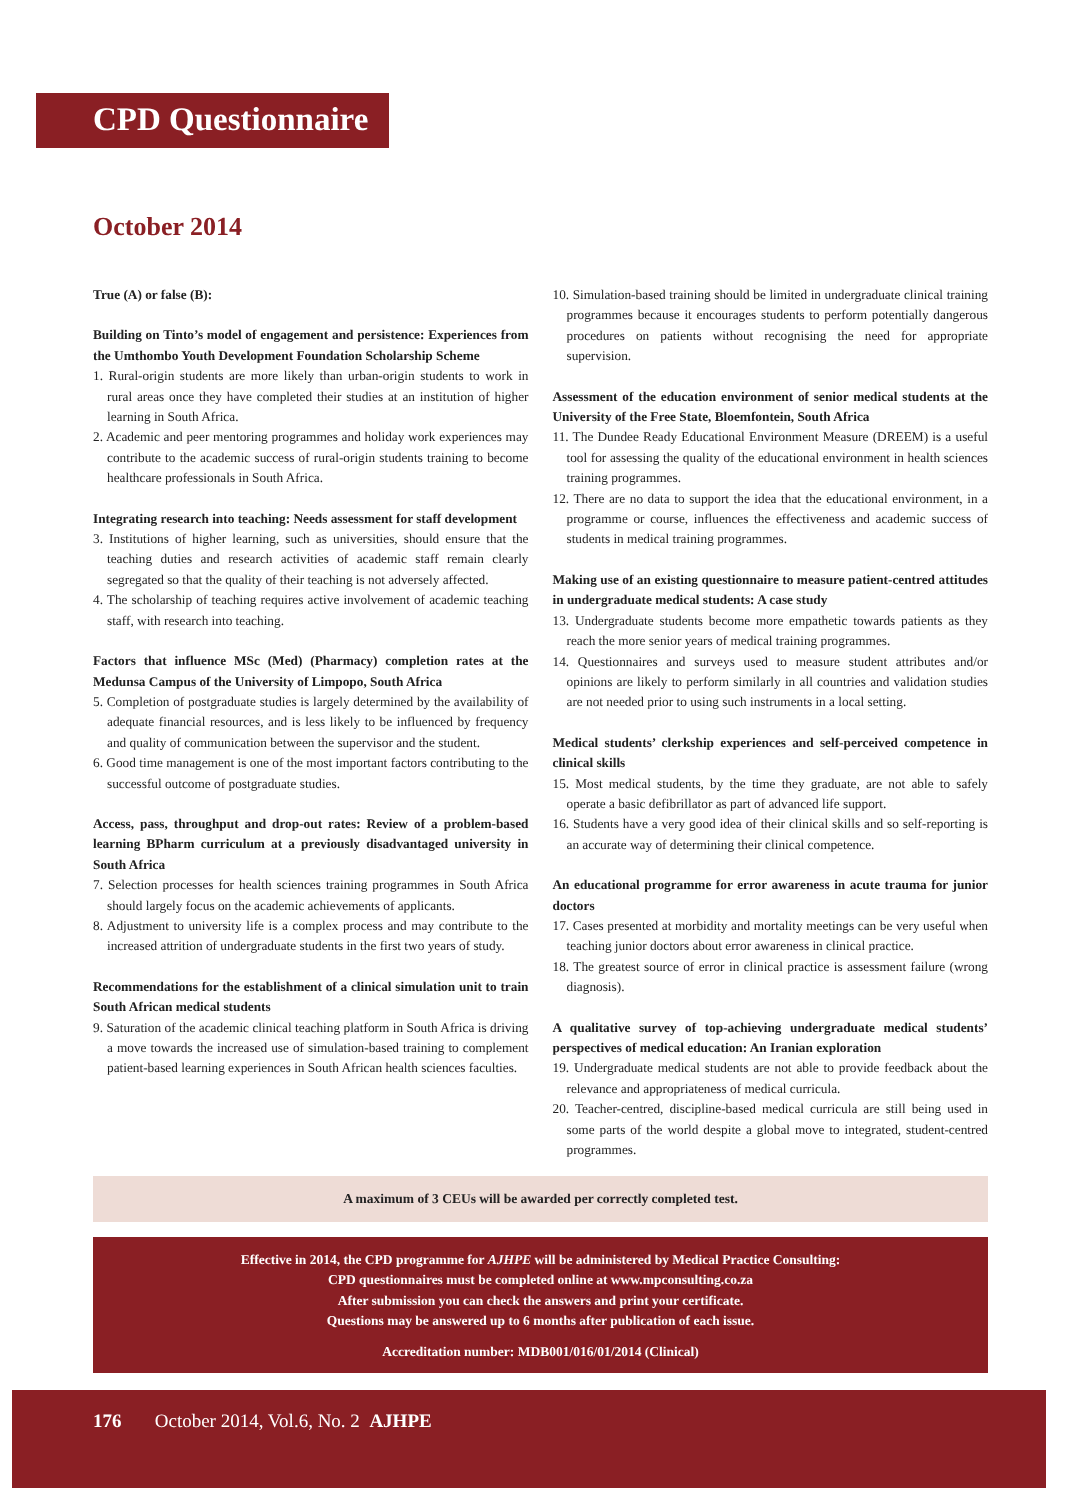CPD Questionnaire
October 2014
True (A) or false (B):
Building on Tinto’s model of engagement and persistence: Experiences from the Umthombo Youth Development Foundation Scholarship Scheme
1. Rural-origin students are more likely than urban-origin students to work in rural areas once they have completed their studies at an institution of higher learning in South Africa.
2. Academic and peer mentoring programmes and holiday work experiences may contribute to the academic success of rural-origin students training to become healthcare professionals in South Africa.
Integrating research into teaching: Needs assessment for staff development
3. Institutions of higher learning, such as universities, should ensure that the teaching duties and research activities of academic staff remain clearly segregated so that the quality of their teaching is not adversely affected.
4. The scholarship of teaching requires active involvement of academic teaching staff, with research into teaching.
Factors that influence MSc (Med) (Pharmacy) completion rates at the Medunsa Campus of the University of Limpopo, South Africa
5. Completion of postgraduate studies is largely determined by the availability of adequate financial resources, and is less likely to be influenced by frequency and quality of communication between the supervisor and the student.
6. Good time management is one of the most important factors contributing to the successful outcome of postgraduate studies.
Access, pass, throughput and drop-out rates: Review of a problem-based learning BPharm curriculum at a previously disadvantaged university in South Africa
7. Selection processes for health sciences training programmes in South Africa should largely focus on the academic achievements of applicants.
8. Adjustment to university life is a complex process and may contribute to the increased attrition of undergraduate students in the first two years of study.
Recommendations for the establishment of a clinical simulation unit to train South African medical students
9. Saturation of the academic clinical teaching platform in South Africa is driving a move towards the increased use of simulation-based training to complement patient-based learning experiences in South African health sciences faculties.
10. Simulation-based training should be limited in undergraduate clinical training programmes because it encourages students to perform potentially dangerous procedures on patients without recognising the need for appropriate supervision.
Assessment of the education environment of senior medical students at the University of the Free State, Bloemfontein, South Africa
11. The Dundee Ready Educational Environment Measure (DREEM) is a useful tool for assessing the quality of the educational environment in health sciences training programmes.
12. There are no data to support the idea that the educational environment, in a programme or course, influences the effectiveness and academic success of students in medical training programmes.
Making use of an existing questionnaire to measure patient-centred attitudes in undergraduate medical students: A case study
13. Undergraduate students become more empathetic towards patients as they reach the more senior years of medical training programmes.
14. Questionnaires and surveys used to measure student attributes and/or opinions are likely to perform similarly in all countries and validation studies are not needed prior to using such instruments in a local setting.
Medical students’ clerkship experiences and self-perceived competence in clinical skills
15. Most medical students, by the time they graduate, are not able to safely operate a basic defibrillator as part of advanced life support.
16. Students have a very good idea of their clinical skills and so self-reporting is an accurate way of determining their clinical competence.
An educational programme for error awareness in acute trauma for junior doctors
17. Cases presented at morbidity and mortality meetings can be very useful when teaching junior doctors about error awareness in clinical practice.
18. The greatest source of error in clinical practice is assessment failure (wrong diagnosis).
A qualitative survey of top-achieving undergraduate medical students’ perspectives of medical education: An Iranian exploration
19. Undergraduate medical students are not able to provide feedback about the relevance and appropriateness of medical curricula.
20. Teacher-centred, discipline-based medical curricula are still being used in some parts of the world despite a global move to integrated, student-centred programmes.
A maximum of 3 CEUs will be awarded per correctly completed test.
Effective in 2014, the CPD programme for AJHPE will be administered by Medical Practice Consulting:
CPD questionnaires must be completed online at www.mpconsulting.co.za
After submission you can check the answers and print your certificate.
Questions may be answered up to 6 months after publication of each issue.
Accreditation number: MDB001/016/01/2014 (Clinical)
176 October 2014, Vol.6, No. 2 AJHPE